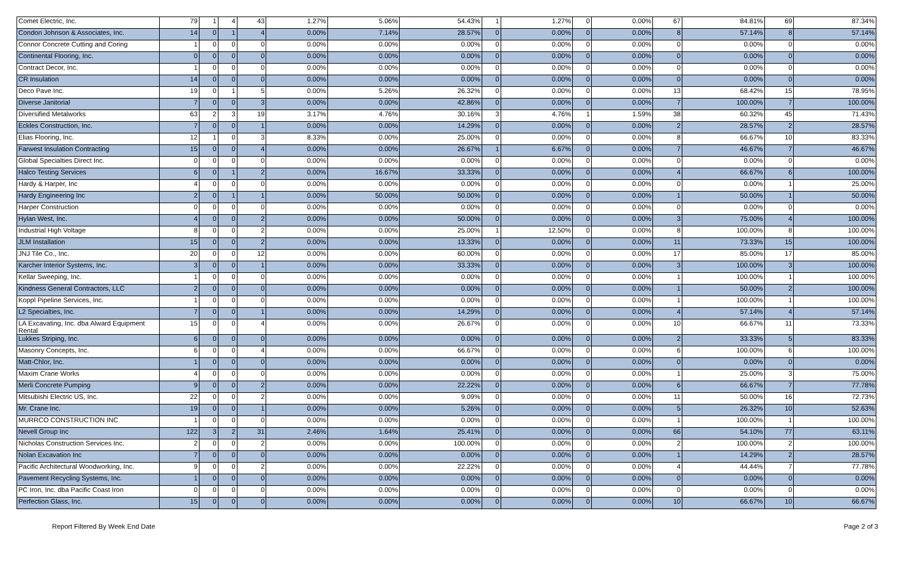| Comet Electric, Inc. | 79 | 1 | 4 | 43 | 1.27% | 5.06% | 54.43% | 1 | 1.27% | 0 | 0.00% | 67 | 84.81% | 69 | 87.34% |
| Condon Johnson & Associates, Inc. | 14 | 0 | 1 | 4 | 0.00% | 7.14% | 28.57% | 0 | 0.00% | 0 | 0.00% | 8 | 57.14% | 8 | 57.14% |
| Connor Concrete Cutting and Coring | 1 | 0 | 0 | 0 | 0.00% | 0.00% | 0.00% | 0 | 0.00% | 0 | 0.00% | 0 | 0.00% | 0 | 0.00% |
| Continental Flooring, Inc. | 0 | 0 | 0 | 0 | 0.00% | 0.00% | 0.00% | 0 | 0.00% | 0 | 0.00% | 0 | 0.00% | 0 | 0.00% |
| Contract Decor, Inc. | 1 | 0 | 0 | 0 | 0.00% | 0.00% | 0.00% | 0 | 0.00% | 0 | 0.00% | 0 | 0.00% | 0 | 0.00% |
| CR Insulation | 14 | 0 | 0 | 0 | 0.00% | 0.00% | 0.00% | 0 | 0.00% | 0 | 0.00% | 0 | 0.00% | 0 | 0.00% |
| Deco Pave Inc. | 19 | 0 | 1 | 5 | 0.00% | 5.26% | 26.32% | 0 | 0.00% | 0 | 0.00% | 13 | 68.42% | 15 | 78.95% |
| Diverse Janitorial | 7 | 0 | 0 | 3 | 0.00% | 0.00% | 42.86% | 0 | 0.00% | 0 | 0.00% | 7 | 100.00% | 7 | 100.00% |
| Diversified Metalworks | 63 | 2 | 3 | 19 | 3.17% | 4.76% | 30.16% | 3 | 4.76% | 1 | 1.59% | 38 | 60.32% | 45 | 71.43% |
| Eckles Construction, Inc. | 7 | 0 | 0 | 1 | 0.00% | 0.00% | 14.29% | 0 | 0.00% | 0 | 0.00% | 2 | 28.57% | 2 | 28.57% |
| Elias Flooring, Inc. | 12 | 1 | 0 | 3 | 8.33% | 0.00% | 25.00% | 0 | 0.00% | 0 | 0.00% | 8 | 66.67% | 10 | 83.33% |
| Farwest Insulation Contracting | 15 | 0 | 0 | 4 | 0.00% | 0.00% | 26.67% | 1 | 6.67% | 0 | 0.00% | 7 | 46.67% | 7 | 46.67% |
| Global Specialties Direct Inc. | 0 | 0 | 0 | 0 | 0.00% | 0.00% | 0.00% | 0 | 0.00% | 0 | 0.00% | 0 | 0.00% | 0 | 0.00% |
| Halco Testing Services | 6 | 0 | 1 | 2 | 0.00% | 16.67% | 33.33% | 0 | 0.00% | 0 | 0.00% | 4 | 66.67% | 6 | 100.00% |
| Hardy & Harper, Inc | 4 | 0 | 0 | 0 | 0.00% | 0.00% | 0.00% | 0 | 0.00% | 0 | 0.00% | 0 | 0.00% | 1 | 25.00% |
| Hardy Engineering Inc | 2 | 0 | 1 | 1 | 0.00% | 50.00% | 50.00% | 0 | 0.00% | 0 | 0.00% | 1 | 50.00% | 1 | 50.00% |
| Harper Construction | 0 | 0 | 0 | 0 | 0.00% | 0.00% | 0.00% | 0 | 0.00% | 0 | 0.00% | 0 | 0.00% | 0 | 0.00% |
| Hylan West, Inc. | 4 | 0 | 0 | 2 | 0.00% | 0.00% | 50.00% | 0 | 0.00% | 0 | 0.00% | 3 | 75.00% | 4 | 100.00% |
| Industrial High Voltage | 8 | 0 | 0 | 2 | 0.00% | 0.00% | 25.00% | 1 | 12.50% | 0 | 0.00% | 8 | 100.00% | 8 | 100.00% |
| JLM Installation | 15 | 0 | 0 | 2 | 0.00% | 0.00% | 13.33% | 0 | 0.00% | 0 | 0.00% | 11 | 73.33% | 15 | 100.00% |
| JNJ Tile Co., Inc. | 20 | 0 | 0 | 12 | 0.00% | 0.00% | 60.00% | 0 | 0.00% | 0 | 0.00% | 17 | 85.00% | 17 | 85.00% |
| Karcher Interior Systems, Inc. | 3 | 0 | 0 | 1 | 0.00% | 0.00% | 33.33% | 0 | 0.00% | 0 | 0.00% | 3 | 100.00% | 3 | 100.00% |
| Kellar Sweeping, Inc. | 1 | 0 | 0 | 0 | 0.00% | 0.00% | 0.00% | 0 | 0.00% | 0 | 0.00% | 1 | 100.00% | 1 | 100.00% |
| Kindness General Contractors, LLC | 2 | 0 | 0 | 0 | 0.00% | 0.00% | 0.00% | 0 | 0.00% | 0 | 0.00% | 1 | 50.00% | 2 | 100.00% |
| Koppl Pipeline Services, Inc. | 1 | 0 | 0 | 0 | 0.00% | 0.00% | 0.00% | 0 | 0.00% | 0 | 0.00% | 1 | 100.00% | 1 | 100.00% |
| L2 Specialties, Inc. | 7 | 0 | 0 | 1 | 0.00% | 0.00% | 14.29% | 0 | 0.00% | 0 | 0.00% | 4 | 57.14% | 4 | 57.14% |
| LA Excavating, Inc. dba Alward Equipment Rental | 15 | 0 | 0 | 4 | 0.00% | 0.00% | 26.67% | 0 | 0.00% | 0 | 0.00% | 10 | 66.67% | 11 | 73.33% |
| Lukkes Striping, Inc. | 6 | 0 | 0 | 0 | 0.00% | 0.00% | 0.00% | 0 | 0.00% | 0 | 0.00% | 2 | 33.33% | 5 | 83.33% |
| Masonry Concepts, Inc. | 6 | 0 | 0 | 4 | 0.00% | 0.00% | 66.67% | 0 | 0.00% | 0 | 0.00% | 6 | 100.00% | 6 | 100.00% |
| Matt-Chlor, Inc. | 1 | 0 | 0 | 0 | 0.00% | 0.00% | 0.00% | 0 | 0.00% | 0 | 0.00% | 0 | 0.00% | 0 | 0.00% |
| Maxim Crane Works | 4 | 0 | 0 | 0 | 0.00% | 0.00% | 0.00% | 0 | 0.00% | 0 | 0.00% | 1 | 25.00% | 3 | 75.00% |
| Merli Concrete Pumping | 9 | 0 | 0 | 2 | 0.00% | 0.00% | 22.22% | 0 | 0.00% | 0 | 0.00% | 6 | 66.67% | 7 | 77.78% |
| Mitsubishi Electric US, Inc. | 22 | 0 | 0 | 2 | 0.00% | 0.00% | 9.09% | 0 | 0.00% | 0 | 0.00% | 11 | 50.00% | 16 | 72.73% |
| Mr. Crane Inc. | 19 | 0 | 0 | 1 | 0.00% | 0.00% | 5.26% | 0 | 0.00% | 0 | 0.00% | 5 | 26.32% | 10 | 52.63% |
| MURRCO CONSTRUCTION INC | 1 | 0 | 0 | 0 | 0.00% | 0.00% | 0.00% | 0 | 0.00% | 0 | 0.00% | 1 | 100.00% | 1 | 100.00% |
| Nevell Group Inc | 122 | 3 | 2 | 31 | 2.46% | 1.64% | 25.41% | 0 | 0.00% | 0 | 0.00% | 66 | 54.10% | 77 | 63.11% |
| Nicholas Construction Services Inc. | 2 | 0 | 0 | 2 | 0.00% | 0.00% | 100.00% | 0 | 0.00% | 0 | 0.00% | 2 | 100.00% | 2 | 100.00% |
| Nolan Excavation Inc | 7 | 0 | 0 | 0 | 0.00% | 0.00% | 0.00% | 0 | 0.00% | 0 | 0.00% | 1 | 14.29% | 2 | 28.57% |
| Pacific Architectural Woodworking, Inc. | 9 | 0 | 0 | 2 | 0.00% | 0.00% | 22.22% | 0 | 0.00% | 0 | 0.00% | 4 | 44.44% | 7 | 77.78% |
| Pavement Recycling Systems, Inc. | 1 | 0 | 0 | 0 | 0.00% | 0.00% | 0.00% | 0 | 0.00% | 0 | 0.00% | 0 | 0.00% | 0 | 0.00% |
| PC Iron, Inc. dba Pacific Coast Iron | 0 | 0 | 0 | 0 | 0.00% | 0.00% | 0.00% | 0 | 0.00% | 0 | 0.00% | 0 | 0.00% | 0 | 0.00% |
| Perfection Glass, Inc. | 15 | 0 | 0 | 0 | 0.00% | 0.00% | 0.00% | 0 | 0.00% | 0 | 0.00% | 10 | 66.67% | 10 | 66.67% |
Report Filtered By Week End Date Page 2 of 3